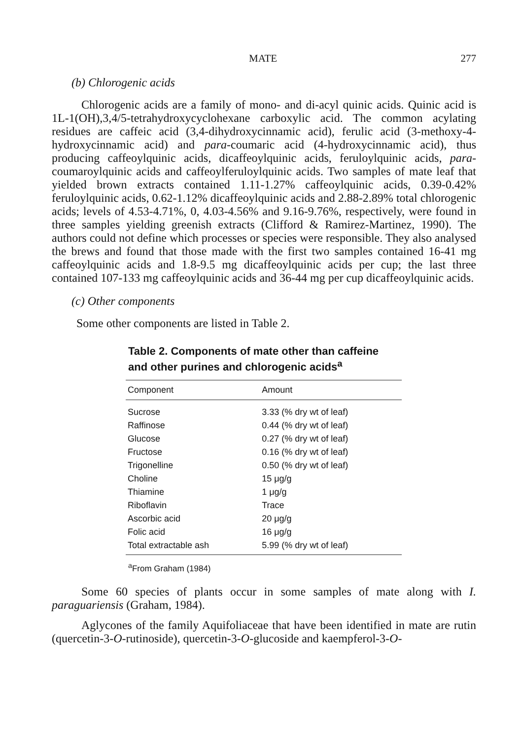MATE 277
(b) Chlorogenic acids
Chlorogenic acids are a family of mono- and di-acyl quinic acids. Quinic acid is 1L-1(OH),3,4/5-tetrahydroxycyclohexane carboxylic acid. The common acylating residues are caffeic acid (3,4-dihydroxycinnamic acid), ferulic acid (3-methoxy-4-hydroxycinnamic acid) and para-coumaric acid (4-hydroxycinnamic acid), thus producing caffeoylquinic acids, dicaffeoylquinic acids, feruloylquinic acids, para-coumaroylquinic acids and caffeoylferuloylquinic acids. Two samples of mate leaf that yielded brown extracts contained 1.11-1.27% caffeoylquinic acids, 0.39-0.42% feruloylquinic acids, 0.62-1.12% dicaffeoylquinic acids and 2.88-2.89% total chlorogenic acids; levels of 4.53-4.71%, 0, 4.03-4.56% and 9.16-9.76%, respectively, were found in three samples yielding greenish extracts (Clifford & Ramirez-Martinez, 1990). The authors could not define which processes or species were responsible. They also analysed the brews and found that those made with the first two samples contained 16-41 mg caffeoylquinic acids and 1.8-9.5 mg dicaffeoylquinic acids per cup; the last three contained 107-133 mg caffeoylquinic acids and 36-44 mg per cup dicaffeoylquinic acids.
(c) Other components
Some other components are listed in Table 2.
Table 2. Components of mate other than caffeine and other purines and chlorogenic acids<sup>a</sup>
| Component | Amount |
| --- | --- |
| Sucrose | 3.33 (% dry wt of leaf) |
| Raffinose | 0.44 (% dry wt of leaf) |
| Glucose | 0.27 (% dry wt of leaf) |
| Fructose | 0.16 (% dry wt of leaf) |
| Trigonelline | 0.50 (% dry wt of leaf) |
| Choline | 15 μg/g |
| Thiamine | 1 μg/g |
| Riboflavin | Trace |
| Ascorbic acid | 20 μg/g |
| Folic acid | 16 μg/g |
| Total extractable ash | 5.99 (% dry wt of leaf) |
<sup>a</sup> From Graham (1984)
Some 60 species of plants occur in some samples of mate along with I. paraguariensis (Graham, 1984).
Aglycones of the family Aquifoliaceae that have been identified in mate are rutin (quercetin-3-O-rutinoside), quercetin-3-O-glucoside and kaempferol-3-O-